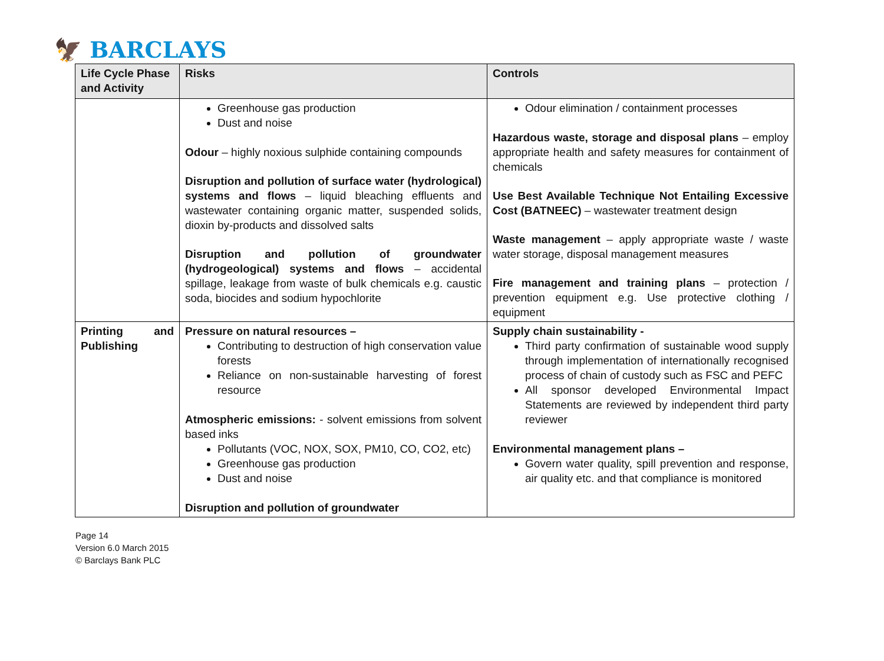🦅 BARCLAYS
| Life Cycle Phase and Activity | Risks | Controls |
| --- | --- | --- |
| | Greenhouse gas production Dust and noise Odour – highly noxious sulphide containing compounds Disruption and pollution of surface water (hydrological) systems and flows – liquid bleaching effluents and wastewater containing organic matter, suspended solids, dioxin by-products and dissolved salts Disruption and pollution of groundwater (hydrogeological) systems and flows – accidental spillage, leakage from waste of bulk chemicals e.g. caustic soda, biocides and sodium hypochlorite | Odour elimination / containment processes Hazardous waste, storage and disposal plans – employ appropriate health and safety measures for containment of chemicals Use Best Available Technique Not Entailing Excessive Cost (BATNEEC) – wastewater treatment design Waste management – apply appropriate waste / waste water storage, disposal management measures Fire management and training plans – protection / prevention equipment e.g. Use protective clothing / equipment |
| Printing and Publishing | Pressure on natural resources – Contributing to destruction of high conservation value forests Reliance on non-sustainable harvesting of forest resource Atmospheric emissions: - solvent emissions from solvent based inks Pollutants (VOC, NOX, SOX, PM10, CO, CO2, etc) Greenhouse gas production Dust and noise Disruption and pollution of groundwater | Supply chain sustainability - Third party confirmation of sustainable wood supply through implementation of internationally recognised process of chain of custody such as FSC and PEFC All sponsor developed Environmental Impact Statements are reviewed by independent third party reviewer Environmental management plans – Govern water quality, spill prevention and response, air quality etc. and that compliance is monitored |
Page 14
Version 6.0 March 2015
© Barclays Bank PLC